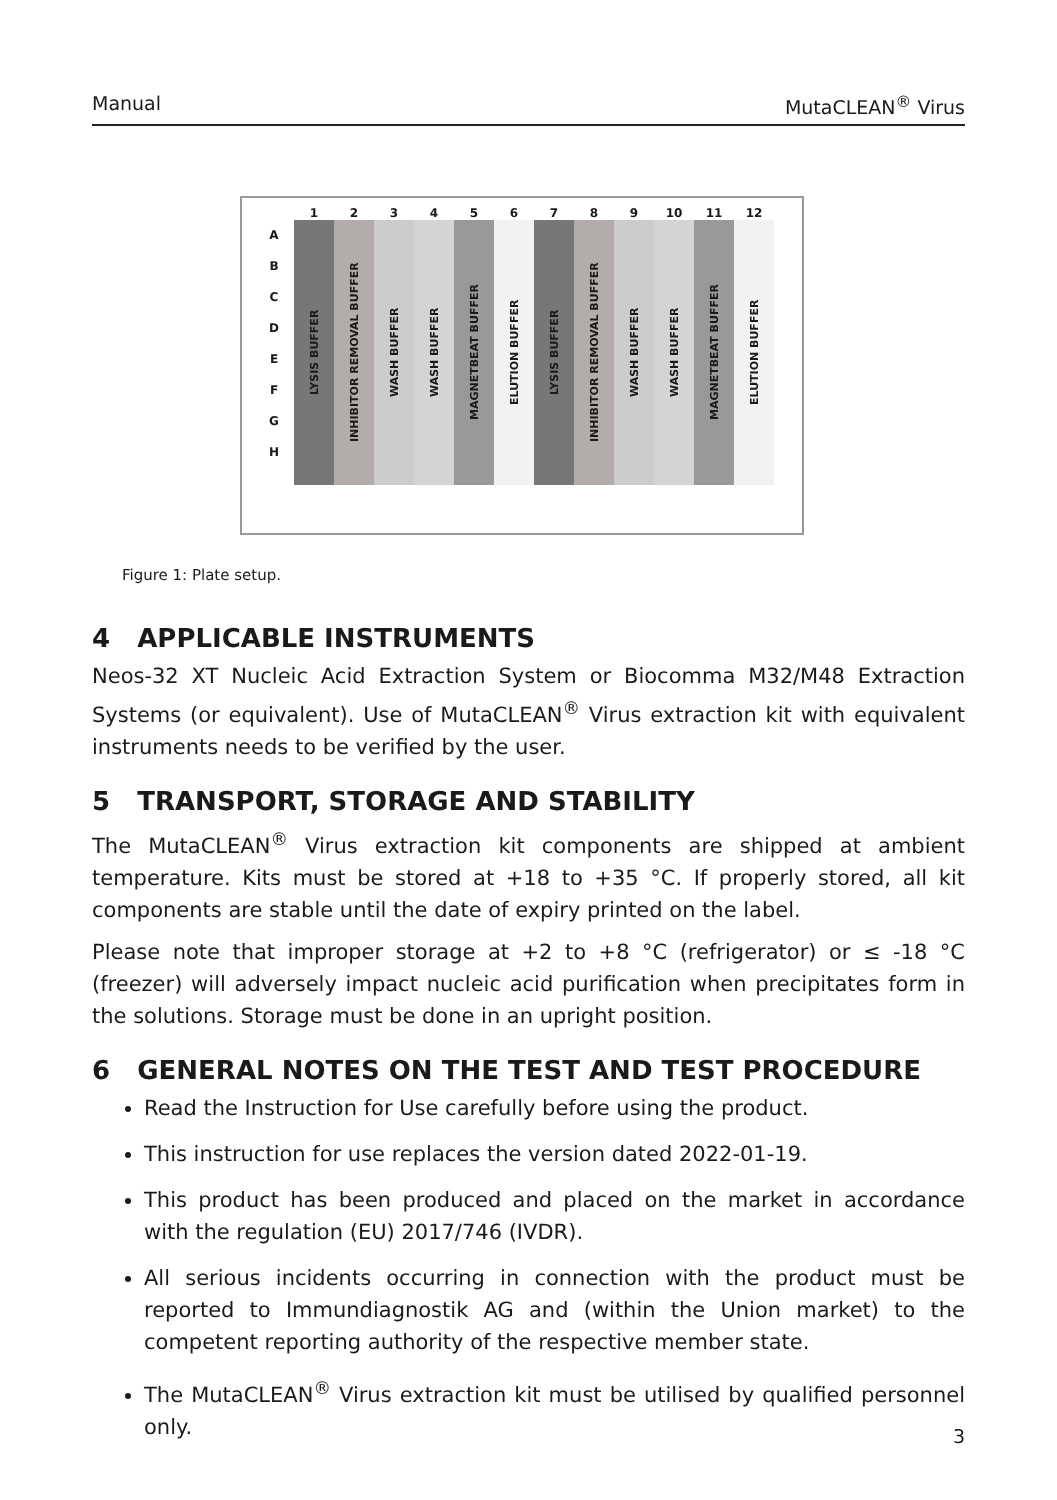Manual MutaCLEAN<sup>®</sup> Virus
| | 1 | 2 | 3 | 4 | 5 | 6 | 7 | 8 | 9 | 10 | 11 | 12 |
| A B C D E F G H | LYSIS BUFFER | INHIBITOR REMOVAL BUFFER | WASH BUFFER | WASH BUFFER | MAGNETBEAT BUFFER | ELUTION BUFFER | LYSIS BUFFER | INHIBITOR REMOVAL BUFFER | WASH BUFFER | WASH BUFFER | MAGNETBEAT BUFFER | ELUTION BUFFER |
Figure 1: Plate setup.
4 APPLICABLE INSTRUMENTS
Neos-32 XT Nucleic Acid Extraction System or Biocomma M32/M48 Extraction Systems (or equivalent). Use of MutaCLEAN<sup>®</sup> Virus extraction kit with equivalent instruments needs to be verified by the user.
5 TRANSPORT, STORAGE AND STABILITY
The MutaCLEAN<sup>®</sup> Virus extraction kit components are shipped at ambient temperature. Kits must be stored at +18 to +35 °C. If properly stored, all kit components are stable until the date of expiry printed on the label.
Please note that improper storage at +2 to +8 °C (refrigerator) or ≤ -18 °C (freezer) will adversely impact nucleic acid purification when precipitates form in the solutions. Storage must be done in an upright position.
6 GENERAL NOTES ON THE TEST AND TEST PROCEDURE
Read the Instruction for Use carefully before using the product.
This instruction for use replaces the version dated 2022-01-19.
This product has been produced and placed on the market in accordance with the regulation (EU) 2017/746 (IVDR).
All serious incidents occurring in connection with the product must be reported to Immundiagnostik AG and (within the Union market) to the competent reporting authority of the respective member state.
The MutaCLEAN<sup>®</sup> Virus extraction kit must be utilised by qualified personnel only.
3